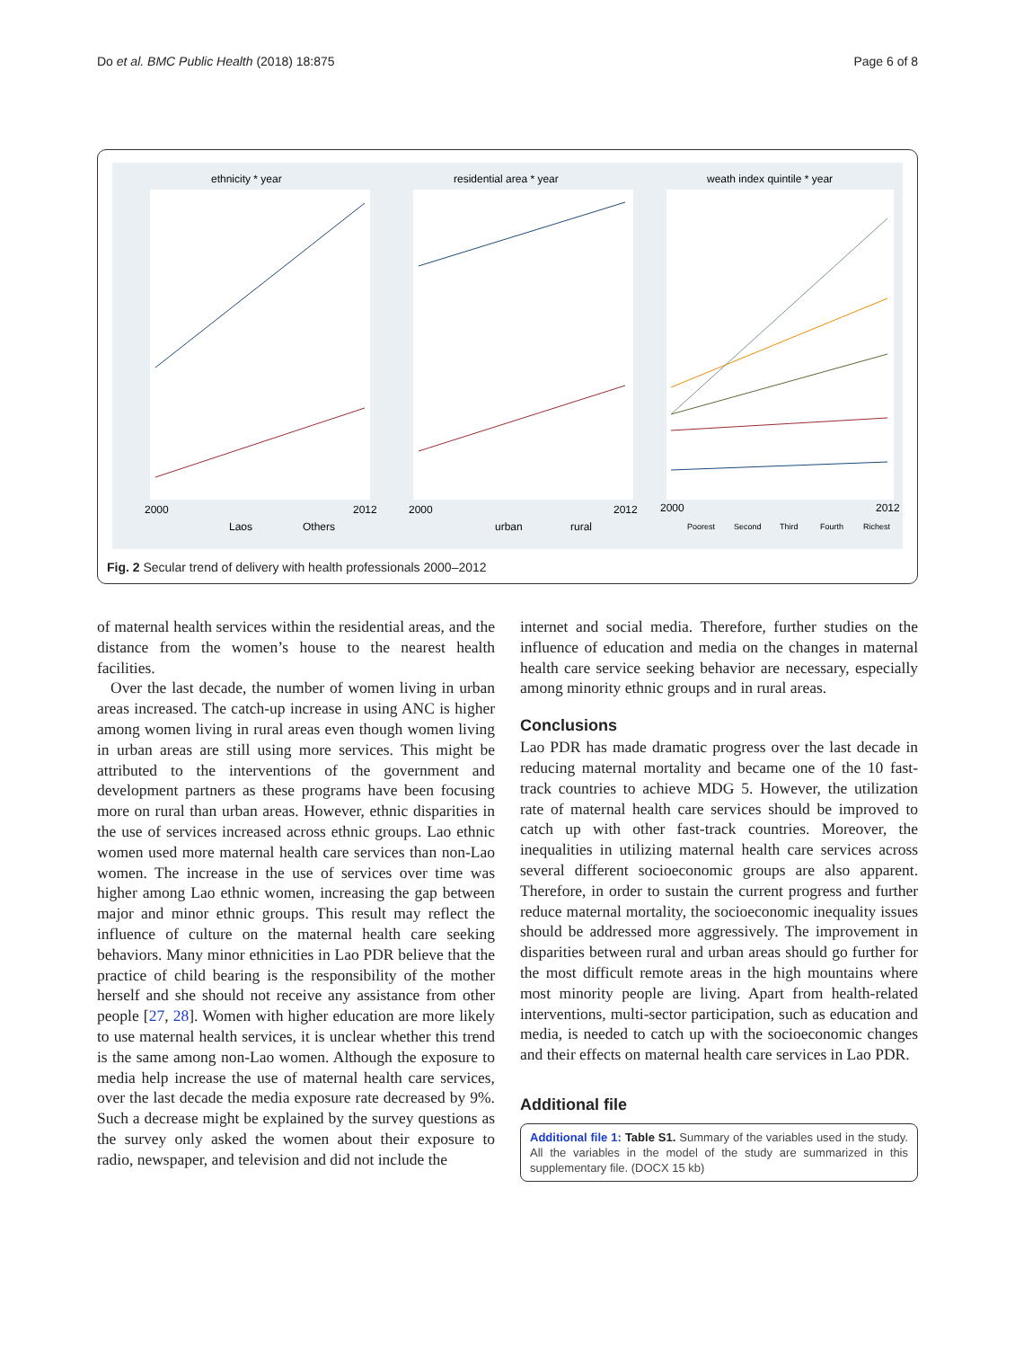Do et al. BMC Public Health (2018) 18:875 Page 6 of 8
ethnicity * year
residential area * year
weath index quintile * year
2000
2012
2000
2012
2000
2012
Laos
Others
urban
rural
Poorest
Second
Third
Fourth
Richest
Fig. 2 Secular trend of delivery with health professionals 2000–2012
of maternal health services within the residential areas, and the distance from the women’s house to the nearest health facilities.
Over the last decade, the number of women living in urban areas increased. The catch-up increase in using ANC is higher among women living in rural areas even though women living in urban areas are still using more services. This might be attributed to the interventions of the government and development partners as these programs have been focusing more on rural than urban areas. However, ethnic disparities in the use of services increased across ethnic groups. Lao ethnic women used more maternal health care services than non-Lao women. The increase in the use of services over time was higher among Lao ethnic women, increasing the gap between major and minor ethnic groups. This result may reflect the influence of culture on the maternal health care seeking behaviors. Many minor ethnicities in Lao PDR believe that the practice of child bearing is the responsibility of the mother herself and she should not receive any assistance from other people [27, 28]. Women with higher education are more likely to use maternal health services, it is unclear whether this trend is the same among non-Lao women. Although the exposure to media help increase the use of maternal health care services, over the last decade the media exposure rate decreased by 9%. Such a decrease might be explained by the survey questions as the survey only asked the women about their exposure to radio, newspaper, and television and did not include the
internet and social media. Therefore, further studies on the influence of education and media on the changes in maternal health care service seeking behavior are necessary, especially among minority ethnic groups and in rural areas.
Conclusions
Lao PDR has made dramatic progress over the last decade in reducing maternal mortality and became one of the 10 fast-track countries to achieve MDG 5. However, the utilization rate of maternal health care services should be improved to catch up with other fast-track countries. Moreover, the inequalities in utilizing maternal health care services across several different socioeconomic groups are also apparent. Therefore, in order to sustain the current progress and further reduce maternal mortality, the socioeconomic inequality issues should be addressed more aggressively. The improvement in disparities between rural and urban areas should go further for the most difficult remote areas in the high mountains where most minority people are living. Apart from health-related interventions, multi-sector participation, such as education and media, is needed to catch up with the socioeconomic changes and their effects on maternal health care services in Lao PDR.
Additional file
Additional file 1: Table S1. Summary of the variables used in the study. All the variables in the model of the study are summarized in this supplementary file. (DOCX 15 kb)